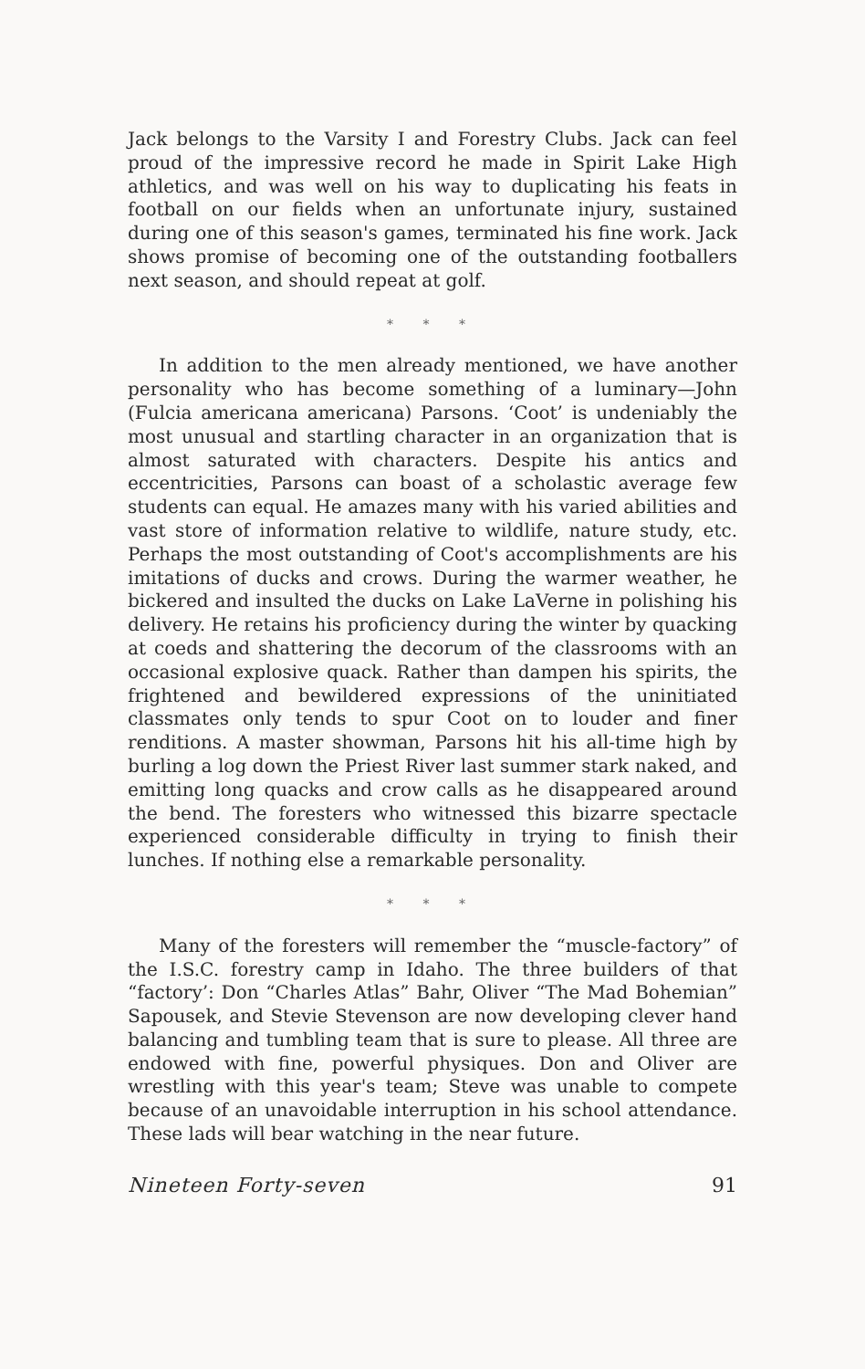Jack belongs to the Varsity I and Forestry Clubs. Jack can feel proud of the impressive record he made in Spirit Lake High athletics, and was well on his way to duplicating his feats in football on our fields when an unfortunate injury, sustained during one of this season's games, terminated his fine work. Jack shows promise of becoming one of the outstanding footballers next season, and should repeat at golf.
* * *
In addition to the men already mentioned, we have another personality who has become something of a luminary—John (Fulcia americana americana) Parsons. ‘Coot’ is undeniably the most unusual and startling character in an organization that is almost saturated with characters. Despite his antics and eccentricities, Parsons can boast of a scholastic average few students can equal. He amazes many with his varied abilities and vast store of information relative to wildlife, nature study, etc. Perhaps the most outstanding of Coot's accomplishments are his imitations of ducks and crows. During the warmer weather, he bickered and insulted the ducks on Lake LaVerne in polishing his delivery. He retains his proficiency during the winter by quacking at coeds and shattering the decorum of the classrooms with an occasional explosive quack. Rather than dampen his spirits, the frightened and bewildered expressions of the uninitiated classmates only tends to spur Coot on to louder and finer renditions. A master showman, Parsons hit his all-time high by burling a log down the Priest River last summer stark naked, and emitting long quacks and crow calls as he disappeared around the bend. The foresters who witnessed this bizarre spectacle experienced considerable difficulty in trying to finish their lunches. If nothing else a remarkable personality.
* * *
Many of the foresters will remember the “muscle-factory” of the I.S.C. forestry camp in Idaho. The three builders of that “factory’: Don “Charles Atlas” Bahr, Oliver “The Mad Bohemian” Sapousek, and Stevie Stevenson are now developing clever hand balancing and tumbling team that is sure to please. All three are endowed with fine, powerful physiques. Don and Oliver are wrestling with this year's team; Steve was unable to compete because of an unavoidable interruption in his school attendance. These lads will bear watching in the near future.
Nineteen Forty-seven 91